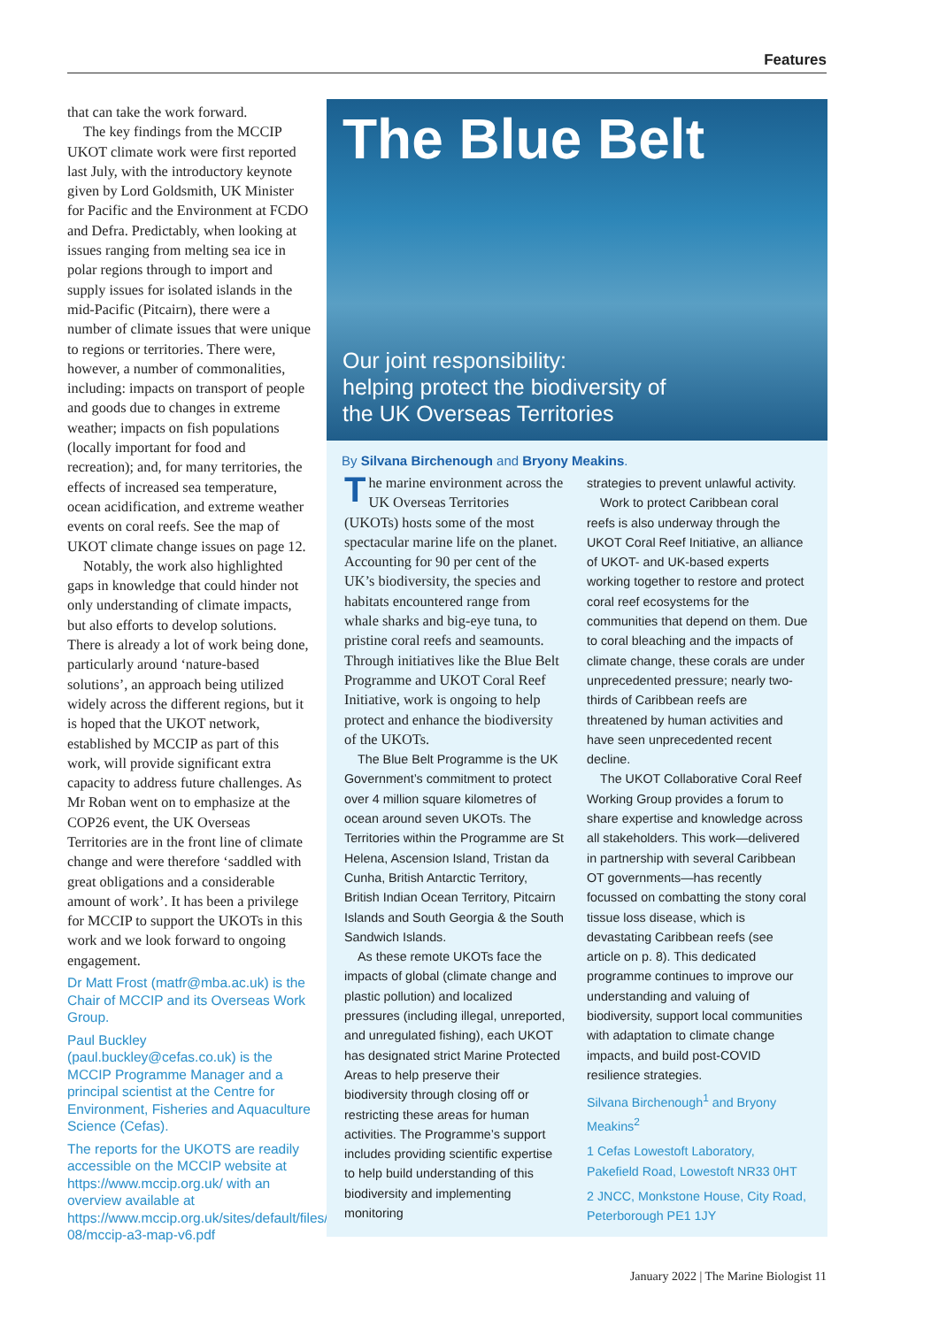Features
that can take the work forward.
The key findings from the MCCIP UKOT climate work were first reported last July, with the introductory keynote given by Lord Goldsmith, UK Minister for Pacific and the Environment at FCDO and Defra. Predictably, when looking at issues ranging from melting sea ice in polar regions through to import and supply issues for isolated islands in the mid-Pacific (Pitcairn), there were a number of climate issues that were unique to regions or territories. There were, however, a number of commonalities, including: impacts on transport of people and goods due to changes in extreme weather; impacts on fish populations (locally important for food and recreation); and, for many territories, the effects of increased sea temperature, ocean acidification, and extreme weather events on coral reefs. See the map of UKOT climate change issues on page 12.
Notably, the work also highlighted gaps in knowledge that could hinder not only understanding of climate impacts, but also efforts to develop solutions. There is already a lot of work being done, particularly around ‘nature-based solutions’, an approach being utilized widely across the different regions, but it is hoped that the UKOT network, established by MCCIP as part of this work, will provide significant extra capacity to address future challenges. As Mr Roban went on to emphasize at the COP26 event, the UK Overseas Territories are in the front line of climate change and were therefore ‘saddled with great obligations and a considerable amount of work’. It has been a privilege for MCCIP to support the UKOTs in this work and we look forward to ongoing engagement.
Dr Matt Frost (matfr@mba.ac.uk) is the Chair of MCCIP and its Overseas Work Group.
Paul Buckley (paul.buckley@cefas.co.uk) is the MCCIP Programme Manager and a principal scientist at the Centre for Environment, Fisheries and Aquaculture Science (Cefas).
The reports for the UKOTS are readily accessible on the MCCIP website at https://www.mccip.org.uk/ with an overview available at https://www.mccip.org.uk/sites/default/files/2021-08/mccip-a3-map-v6.pdf
The Blue Belt
Our joint responsibility:
helping protect the biodiversity of
the UK Overseas Territories
By Silvana Birchenough and Bryony Meakins.
The marine environment across the UK Overseas Territories (UKOTs) hosts some of the most spectacular marine life on the planet. Accounting for 90 per cent of the UK’s biodiversity, the species and habitats encountered range from whale sharks and big-eye tuna, to pristine coral reefs and seamounts. Through initiatives like the Blue Belt Programme and UKOT Coral Reef Initiative, work is ongoing to help protect and enhance the biodiversity of the UKOTs.
The Blue Belt Programme is the UK Government’s commitment to protect over 4 million square kilometres of ocean around seven UKOTs. The Territories within the Programme are St Helena, Ascension Island, Tristan da Cunha, British Antarctic Territory, British Indian Ocean Territory, Pitcairn Islands and South Georgia & the South Sandwich Islands.
As these remote UKOTs face the impacts of global (climate change and plastic pollution) and localized pressures (including illegal, unreported, and unregulated fishing), each UKOT has designated strict Marine Protected Areas to help preserve their biodiversity through closing off or restricting these areas for human activities. The Programme’s support includes providing scientific expertise to help build understanding of this biodiversity and implementing monitoring
strategies to prevent unlawful activity.
Work to protect Caribbean coral reefs is also underway through the UKOT Coral Reef Initiative, an alliance of UKOT- and UK-based experts working together to restore and protect coral reef ecosystems for the communities that depend on them. Due to coral bleaching and the impacts of climate change, these corals are under unprecedented pressure; nearly two-thirds of Caribbean reefs are threatened by human activities and have seen unprecedented recent decline.
The UKOT Collaborative Coral Reef Working Group provides a forum to share expertise and knowledge across all stakeholders. This work—delivered in partnership with several Caribbean OT governments—has recently focussed on combatting the stony coral tissue loss disease, which is devastating Caribbean reefs (see article on p. 8). This dedicated programme continues to improve our understanding and valuing of biodiversity, support local communities with adaptation to climate change impacts, and build post-COVID resilience strategies.
Silvana Birchenough<sup>1</sup> and Bryony Meakins<sup>2</sup>
1 Cefas Lowestoft Laboratory, Pakefield Road, Lowestoft NR33 0HT
2 JNCC, Monkstone House, City Road, Peterborough PE1 1JY
January 2022 | The Marine Biologist 11